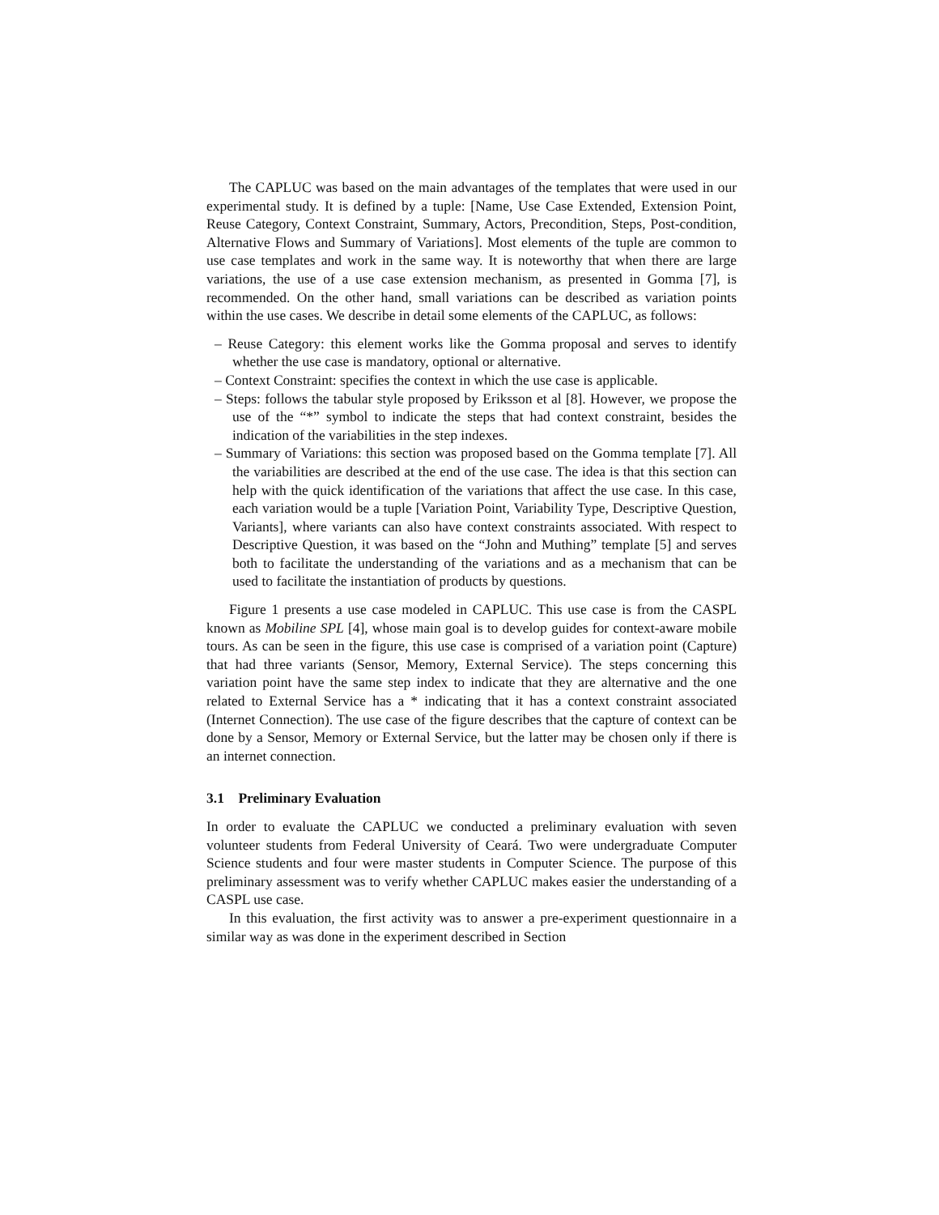The CAPLUC was based on the main advantages of the templates that were used in our experimental study. It is defined by a tuple: [Name, Use Case Extended, Extension Point, Reuse Category, Context Constraint, Summary, Actors, Precondition, Steps, Post-condition, Alternative Flows and Summary of Variations]. Most elements of the tuple are common to use case templates and work in the same way. It is noteworthy that when there are large variations, the use of a use case extension mechanism, as presented in Gomma [7], is recommended. On the other hand, small variations can be described as variation points within the use cases. We describe in detail some elements of the CAPLUC, as follows:
– Reuse Category: this element works like the Gomma proposal and serves to identify whether the use case is mandatory, optional or alternative.
– Context Constraint: specifies the context in which the use case is applicable.
– Steps: follows the tabular style proposed by Eriksson et al [8]. However, we propose the use of the “*” symbol to indicate the steps that had context constraint, besides the indication of the variabilities in the step indexes.
– Summary of Variations: this section was proposed based on the Gomma template [7]. All the variabilities are described at the end of the use case. The idea is that this section can help with the quick identification of the variations that affect the use case. In this case, each variation would be a tuple [Variation Point, Variability Type, Descriptive Question, Variants], where variants can also have context constraints associated. With respect to Descriptive Question, it was based on the “John and Muthing” template [5] and serves both to facilitate the understanding of the variations and as a mechanism that can be used to facilitate the instantiation of products by questions.
Figure 1 presents a use case modeled in CAPLUC. This use case is from the CASPL known as Mobiline SPL [4], whose main goal is to develop guides for context-aware mobile tours. As can be seen in the figure, this use case is comprised of a variation point (Capture) that had three variants (Sensor, Memory, External Service). The steps concerning this variation point have the same step index to indicate that they are alternative and the one related to External Service has a * indicating that it has a context constraint associated (Internet Connection). The use case of the figure describes that the capture of context can be done by a Sensor, Memory or External Service, but the latter may be chosen only if there is an internet connection.
3.1 Preliminary Evaluation
In order to evaluate the CAPLUC we conducted a preliminary evaluation with seven volunteer students from Federal University of Ceará. Two were undergraduate Computer Science students and four were master students in Computer Science. The purpose of this preliminary assessment was to verify whether CAPLUC makes easier the understanding of a CASPL use case.
In this evaluation, the first activity was to answer a pre-experiment questionnaire in a similar way as was done in the experiment described in Section